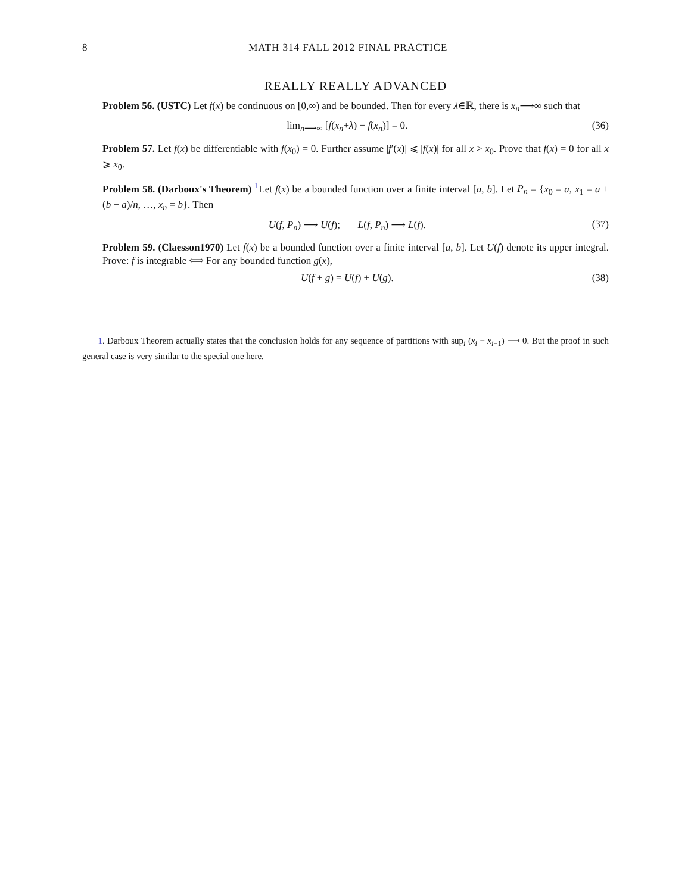8 MATH 314 FALL 2012 FINAL PRACTICE
REALLY REALLY ADVANCED
Problem 56. (USTC) Let f(x) be continuous on [0,∞) and be bounded. Then for every λ∈ℝ, there is x<sub>n</sub>⟶∞ such that
lim<sub>n⟶∞</sub> [f(x<sub>n</sub>+λ) − f(x<sub>n</sub>)] = 0. (36)
Problem 57. Let f(x) be differentiable with f(x<sub>0</sub>) = 0. Further assume |f′(x)| ⩽ |f(x)| for all x > x<sub>0</sub>. Prove that f(x) = 0 for all x ⩾ x<sub>0</sub>.
Problem 58. (Darboux's Theorem) <sup>1</sup>Let f(x) be a bounded function over a finite interval [a, b]. Let P<sub>n</sub> = {x<sub>0</sub> = a, x<sub>1</sub> = a + (b − a)/n, …, x<sub>n</sub> = b}. Then
U(f, P<sub>n</sub>) ⟶ U(f); L(f, P<sub>n</sub>) ⟶ L(f). (37)
Problem 59. (Claesson1970) Let f(x) be a bounded function over a finite interval [a, b]. Let U(f) denote its upper integral. Prove: f is integrable ⟺ For any bounded function g(x),
U(f + g) = U(f) + U(g). (38)
1. Darboux Theorem actually states that the conclusion holds for any sequence of partitions with sup<sub>i</sub> (x<sub>i</sub> − x<sub>i−1</sub>) ⟶ 0. But the proof in such general case is very similar to the special one here.